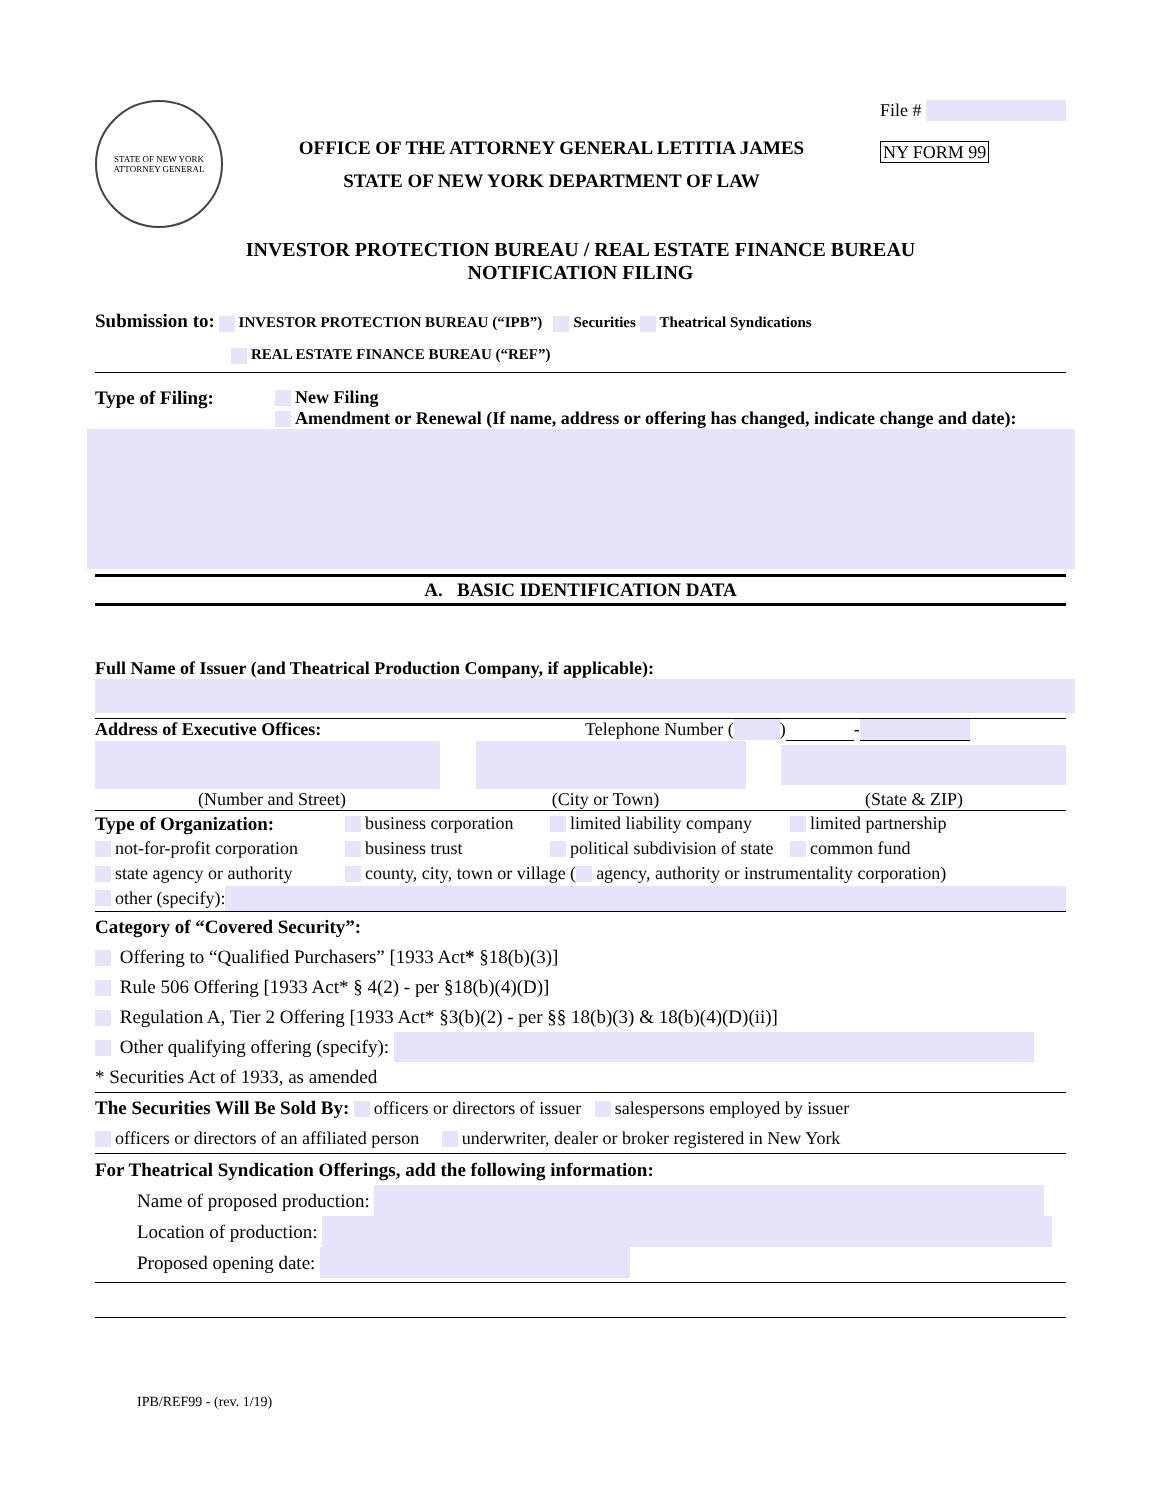STATE OF NEW YORK
ATTORNEY GENERAL
OFFICE OF THE ATTORNEY GENERAL LETITIA JAMES
STATE OF NEW YORK DEPARTMENT OF LAW
File #
NY FORM 99
INVESTOR PROTECTION BUREAU / REAL ESTATE FINANCE BUREAU
NOTIFICATION FILING
Submission to: INVESTOR PROTECTION BUREAU (“IPB”) Securities Theatrical Syndications
REAL ESTATE FINANCE BUREAU (“REF”)
Type of Filing: New Filing
Amendment or Renewal (If name, address or offering has changed, indicate change and date):
A. BASIC IDENTIFICATION DATA
Full Name of Issuer (and Theatrical Production Company, if applicable):
Address of Executive Offices: Telephone Number ( ) -
(Number and Street) (City or Town) (State & ZIP)
Type of Organization: business corporation limited liability company limited partnership
not-for-profit corporation business trust political subdivision of state common fund
state agency or authority county, city, town or village ( agency, authority or instrumentality corporation)
other (specify):
Category of “Covered Security”:
Offering to “Qualified Purchasers” [1933 Act* §18(b)(3)]
Rule 506 Offering [1933 Act* § 4(2) - per §18(b)(4)(D)]
Regulation A, Tier 2 Offering [1933 Act* §3(b)(2) - per §§ 18(b)(3) & 18(b)(4)(D)(ii)]
Other qualifying offering (specify):
* Securities Act of 1933, as amended
The Securities Will Be Sold By: officers or directors of issuer salespersons employed by issuer
officers or directors of an affiliated person underwriter, dealer or broker registered in New York
For Theatrical Syndication Offerings, add the following information:
Name of proposed production:
Location of production:
Proposed opening date:
IPB/REF99 - (rev. 1/19)